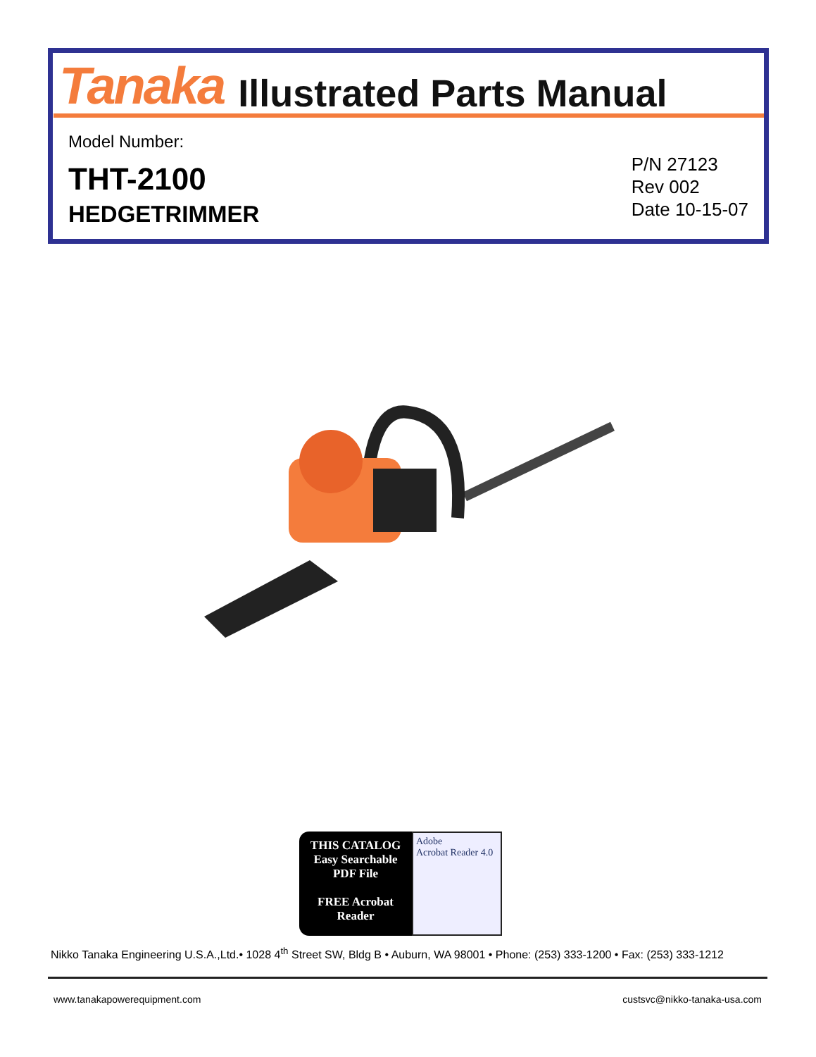Tanaka Illustrated Parts Manual
Model Number:
THT-2100
HEDGETRIMMER
P/N 27123
Rev 002
Date 10-15-07
THIS CATALOG
Easy Searchable
PDF File
FREE Acrobat
Reader
Adobe
Acrobat Reader 4.0
Nikko Tanaka Engineering U.S.A.,Ltd.• 1028 4<sup>th</sup> Street SW, Bldg B • Auburn, WA 98001 • Phone: (253) 333-1200 • Fax: (253) 333-1212
www.tanakapowerequipment.com custsvc@nikko-tanaka-usa.com